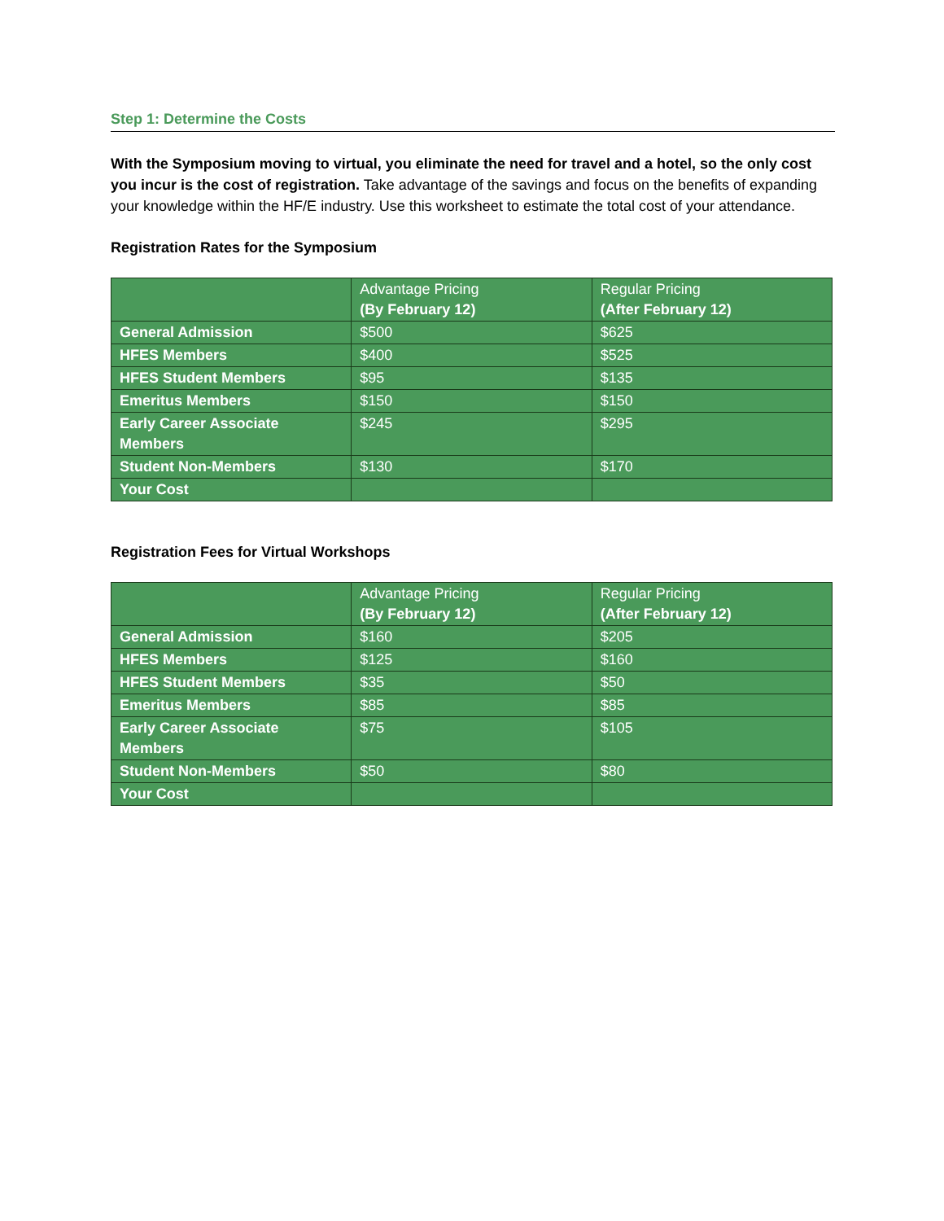Step 1: Determine the Costs
With the Symposium moving to virtual, you eliminate the need for travel and a hotel, so the only cost you incur is the cost of registration. Take advantage of the savings and focus on the benefits of expanding your knowledge within the HF/E industry. Use this worksheet to estimate the total cost of your attendance.
Registration Rates for the Symposium
| | Advantage Pricing (By February 12) | Regular Pricing (After February 12) |
| General Admission | $500 | $625 |
| HFES Members | $400 | $525 |
| HFES Student Members | $95 | $135 |
| Emeritus Members | $150 | $150 |
| Early Career Associate Members | $245 | $295 |
| Student Non-Members | $130 | $170 |
| Your Cost | | |
Registration Fees for Virtual Workshops
| | Advantage Pricing (By February 12) | Regular Pricing (After February 12) |
| General Admission | $160 | $205 |
| HFES Members | $125 | $160 |
| HFES Student Members | $35 | $50 |
| Emeritus Members | $85 | $85 |
| Early Career Associate Members | $75 | $105 |
| Student Non-Members | $50 | $80 |
| Your Cost | | |